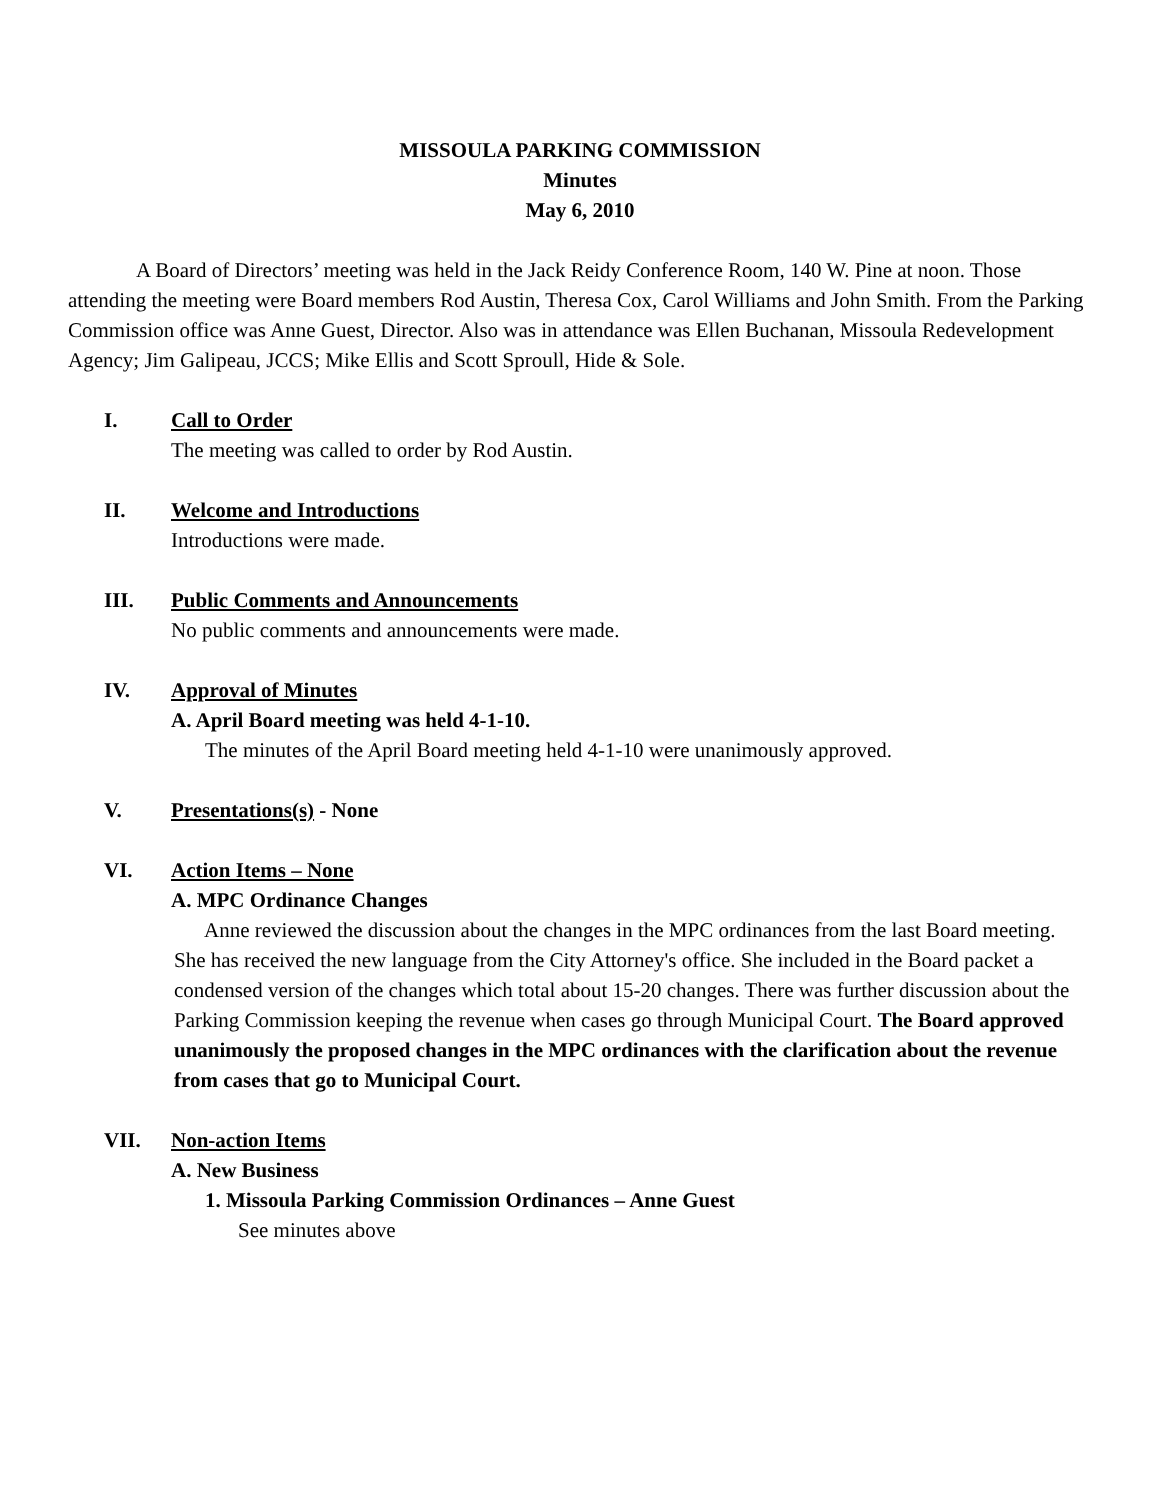MISSOULA PARKING COMMISSION
Minutes
May 6, 2010
A Board of Directors’ meeting was held in the Jack Reidy Conference Room, 140 W. Pine at noon. Those attending the meeting were Board members Rod Austin, Theresa Cox, Carol Williams and John Smith. From the Parking Commission office was Anne Guest, Director. Also was in attendance was Ellen Buchanan, Missoula Redevelopment Agency; Jim Galipeau, JCCS; Mike Ellis and Scott Sproull, Hide & Sole.
I. Call to Order
The meeting was called to order by Rod Austin.
II.
Welcome and Introductions
Introductions were made.
III.
Public Comments and Announcements
No public comments and announcements were made.
IV.
Approval of Minutes
A. April Board meeting was held 4-1-10.
The minutes of the April Board meeting held 4-1-10 were unanimously approved.
V. Presentations(s) - None
VI.
Action Items – None
A. MPC Ordinance Changes
Anne reviewed the discussion about the changes in the MPC ordinances from the last Board meeting. She has received the new language from the City Attorney's office. She included in the Board packet a condensed version of the changes which total about 15-20 changes. There was further discussion about the Parking Commission keeping the revenue when cases go through Municipal Court. The Board approved unanimously the proposed changes in the MPC ordinances with the clarification about the revenue from cases that go to Municipal Court.
VII.
Non-action Items
A. New Business
1. Missoula Parking Commission Ordinances – Anne Guest
See minutes above